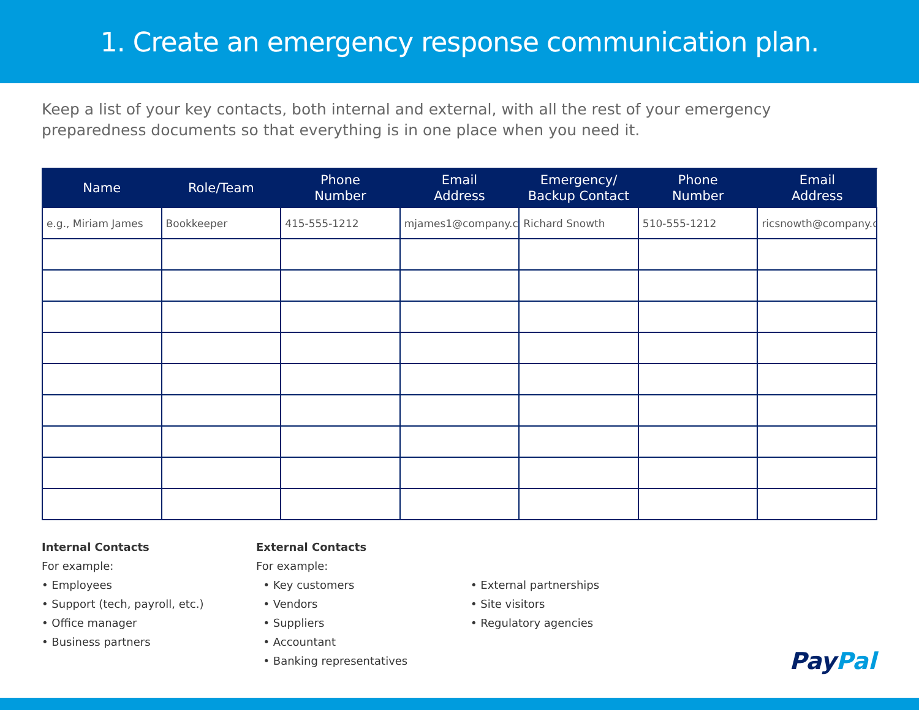1. Create an emergency response communication plan.
Keep a list of your key contacts, both internal and external, with all the rest of your emergency preparedness documents so that everything is in one place when you need it.
| Name | Role/Team | Phone Number | Email Address | Emergency/ Backup Contact | Phone Number | Email Address |
| --- | --- | --- | --- | --- | --- | --- |
| e.g., Miriam James | Bookkeeper | 415-555-1212 | mjames1@company.co | Richard Snowth | 510-555-1212 | ricsnowth@company.co |
Internal Contacts
For example:
• Employees
• Support (tech, payroll, etc.)
• Office manager
• Business partners
External Contacts
For example:
• Key customers
• Vendors
• Suppliers
• Accountant
• Banking representatives
• External partnerships
• Site visitors
• Regulatory agencies
PayPal